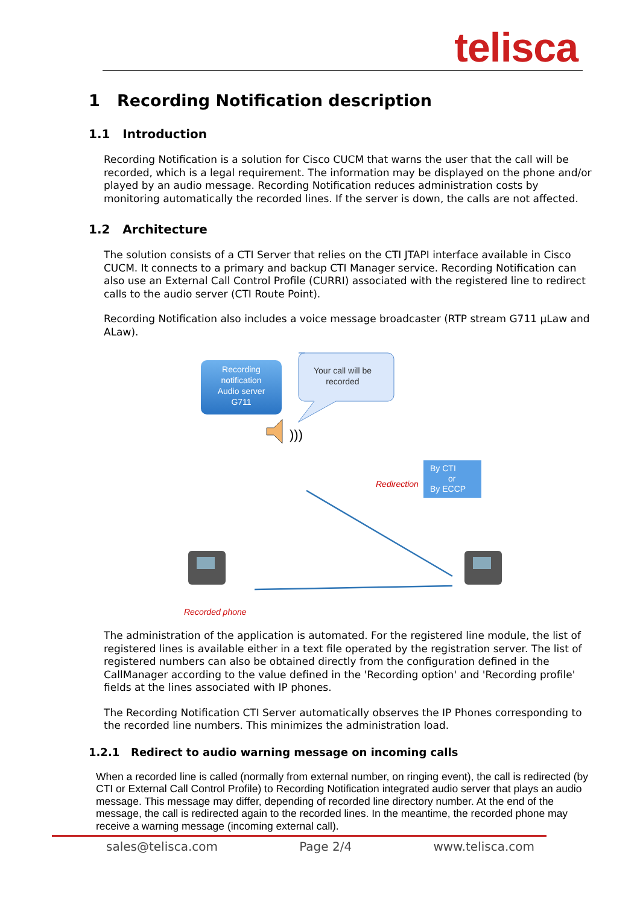telisca
1 Recording Notification description
1.1 Introduction
Recording Notification is a solution for Cisco CUCM that warns the user that the call will be recorded, which is a legal requirement. The information may be displayed on the phone and/or played by an audio message. Recording Notification reduces administration costs by monitoring automatically the recorded lines. If the server is down, the calls are not affected.
1.2 Architecture
The solution consists of a CTI Server that relies on the CTI JTAPI interface available in Cisco CUCM. It connects to a primary and backup CTI Manager service. Recording Notification can also use an External Call Control Profile (CURRI) associated with the registered line to redirect calls to the audio server (CTI Route Point).
Recording Notification also includes a voice message broadcaster (RTP stream G711 µLaw and ALaw).
Recording notification Audio server G711
Your call will be recorded
)))
By CTI or By ECCP
Redirection
Recorded phone
The administration of the application is automated. For the registered line module, the list of registered lines is available either in a text file operated by the registration server. The list of registered numbers can also be obtained directly from the configuration defined in the CallManager according to the value defined in the 'Recording option' and 'Recording profile' fields at the lines associated with IP phones.
The Recording Notification CTI Server automatically observes the IP Phones corresponding to the recorded line numbers. This minimizes the administration load.
1.2.1 Redirect to audio warning message on incoming calls
When a recorded line is called (normally from external number, on ringing event), the call is redirected (by CTI or External Call Control Profile) to Recording Notification integrated audio server that plays an audio message. This message may differ, depending of recorded line directory number. At the end of the message, the call is redirected again to the recorded lines. In the meantime, the recorded phone may receive a warning message (incoming external call).
sales@telisca.com Page 2/4 www.telisca.com